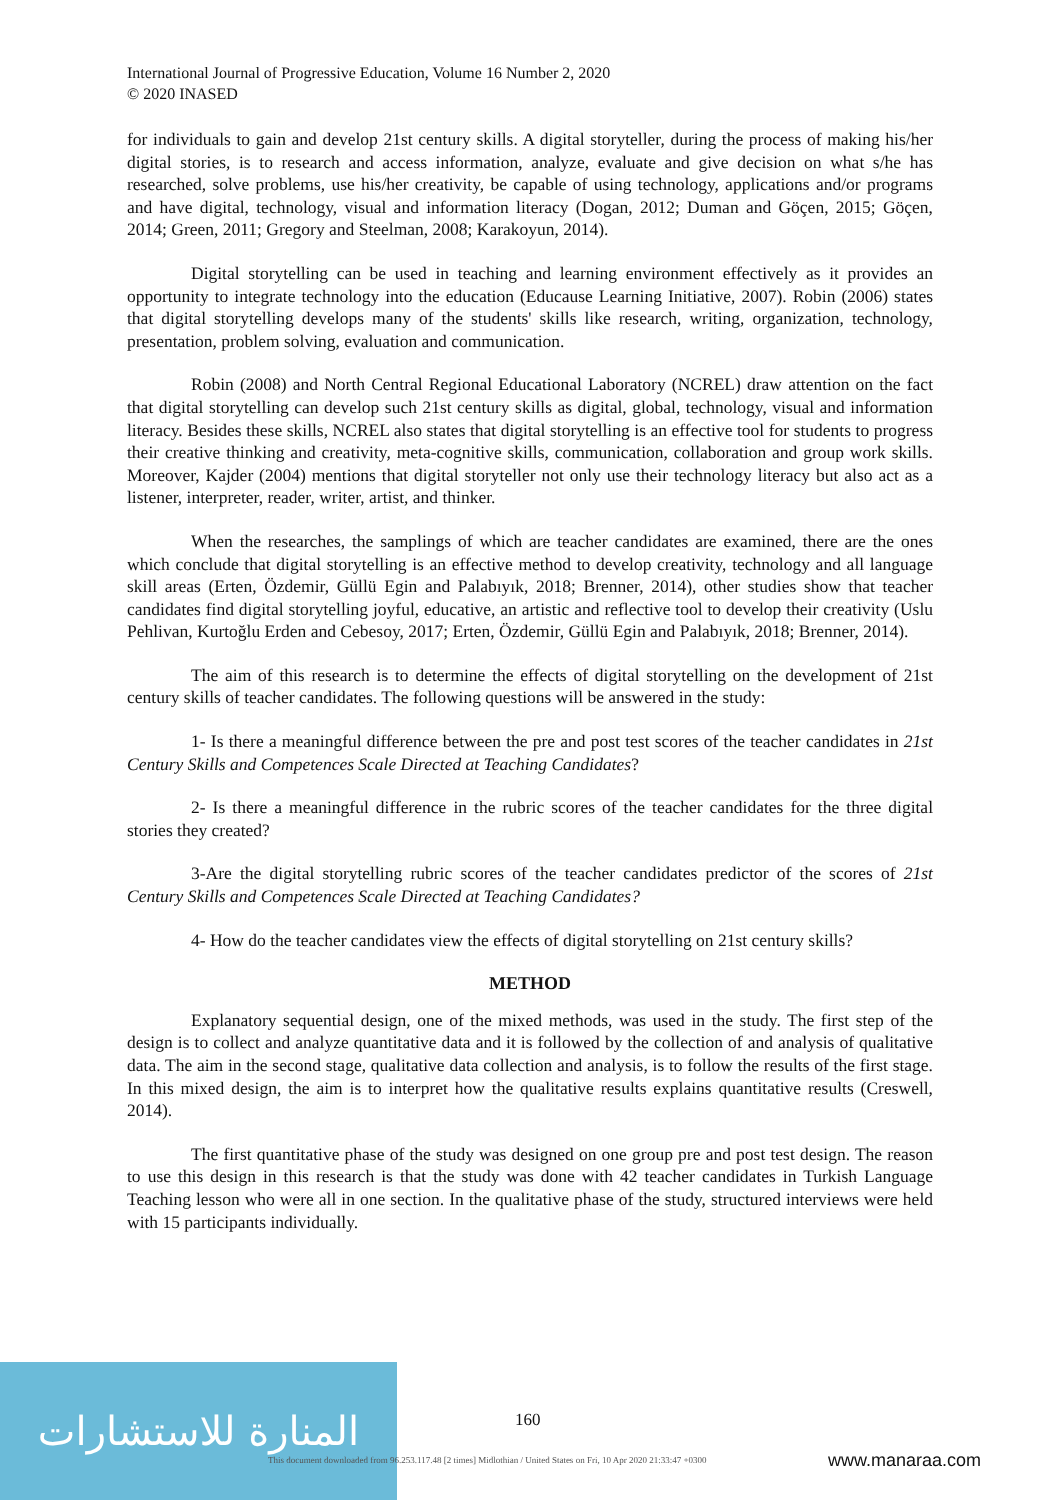International Journal of Progressive Education, Volume 16 Number 2, 2020
© 2020 INASED
for individuals to gain and develop 21st century skills. A digital storyteller, during the process of making his/her digital stories, is to research and access information, analyze, evaluate and give decision on what s/he has researched, solve problems, use his/her creativity, be capable of using technology, applications and/or programs and have digital, technology, visual and information literacy (Dogan, 2012; Duman and Göçen, 2015; Göçen, 2014; Green, 2011; Gregory and Steelman, 2008; Karakoyun, 2014).
Digital storytelling can be used in teaching and learning environment effectively as it provides an opportunity to integrate technology into the education (Educause Learning Initiative, 2007). Robin (2006) states that digital storytelling develops many of the students' skills like research, writing, organization, technology, presentation, problem solving, evaluation and communication.
Robin (2008) and North Central Regional Educational Laboratory (NCREL) draw attention on the fact that digital storytelling can develop such 21st century skills as digital, global, technology, visual and information literacy. Besides these skills, NCREL also states that digital storytelling is an effective tool for students to progress their creative thinking and creativity, meta-cognitive skills, communication, collaboration and group work skills. Moreover, Kajder (2004) mentions that digital storyteller not only use their technology literacy but also act as a listener, interpreter, reader, writer, artist, and thinker.
When the researches, the samplings of which are teacher candidates are examined, there are the ones which conclude that digital storytelling is an effective method to develop creativity, technology and all language skill areas (Erten, Özdemir, Güllü Egin and Palabıyık, 2018; Brenner, 2014), other studies show that teacher candidates find digital storytelling joyful, educative, an artistic and reflective tool to develop their creativity (Uslu Pehlivan, Kurtoğlu Erden and Cebesoy, 2017; Erten, Özdemir, Güllü Egin and Palabıyık, 2018; Brenner, 2014).
The aim of this research is to determine the effects of digital storytelling on the development of 21st century skills of teacher candidates. The following questions will be answered in the study:
1- Is there a meaningful difference between the pre and post test scores of the teacher candidates in 21st Century Skills and Competences Scale Directed at Teaching Candidates?
2- Is there a meaningful difference in the rubric scores of the teacher candidates for the three digital stories they created?
3-Are the digital storytelling rubric scores of the teacher candidates predictor of the scores of 21st Century Skills and Competences Scale Directed at Teaching Candidates?
4- How do the teacher candidates view the effects of digital storytelling on 21st century skills?
METHOD
Explanatory sequential design, one of the mixed methods, was used in the study. The first step of the design is to collect and analyze quantitative data and it is followed by the collection of and analysis of qualitative data. The aim in the second stage, qualitative data collection and analysis, is to follow the results of the first stage. In this mixed design, the aim is to interpret how the qualitative results explains quantitative results (Creswell, 2014).
The first quantitative phase of the study was designed on one group pre and post test design. The reason to use this design in this research is that the study was done with 42 teacher candidates in Turkish Language Teaching lesson who were all in one section. In the qualitative phase of the study, structured interviews were held with 15 participants individually.
المنارة للاستشارات
160
This document downloaded from 96.253.117.48 [2 times] Midlothian / United States on Fri, 10 Apr 2020 21:33:47 +0300
www.manaraa.com